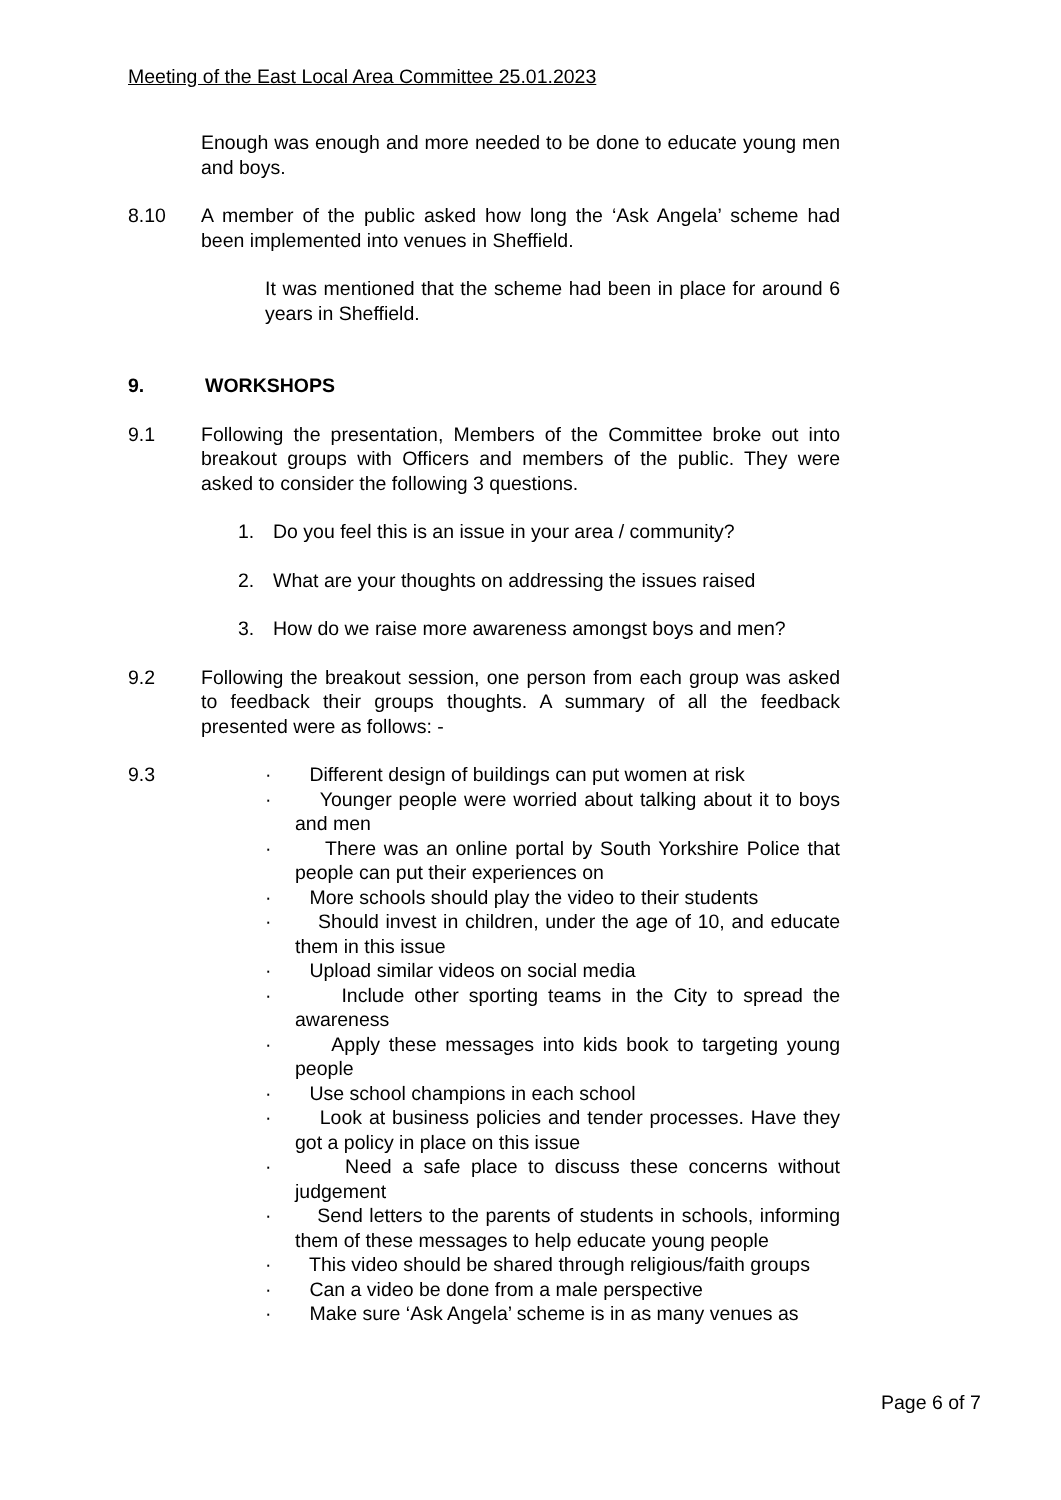Meeting of the East Local Area Committee 25.01.2023
Enough was enough and more needed to be done to educate young men and boys.
8.10 A member of the public asked how long the ‘Ask Angela’ scheme had been implemented into venues in Sheffield.
It was mentioned that the scheme had been in place for around 6 years in Sheffield.
9. WORKSHOPS
9.1 Following the presentation, Members of the Committee broke out into breakout groups with Officers and members of the public. They were asked to consider the following 3 questions.
1. Do you feel this is an issue in your area / community?
2. What are your thoughts on addressing the issues raised
3. How do we raise more awareness amongst boys and men?
9.2 Following the breakout session, one person from each group was asked to feedback their groups thoughts. A summary of all the feedback presented were as follows: -
9.3 · Different design of buildings can put women at risk
· Younger people were worried about talking about it to boys and men
· There was an online portal by South Yorkshire Police that people can put their experiences on
· More schools should play the video to their students
· Should invest in children, under the age of 10, and educate them in this issue
· Upload similar videos on social media
· Include other sporting teams in the City to spread the awareness
· Apply these messages into kids book to targeting young people
· Use school champions in each school
· Look at business policies and tender processes. Have they got a policy in place on this issue
· Need a safe place to discuss these concerns without judgement
· Send letters to the parents of students in schools, informing them of these messages to help educate young people
· This video should be shared through religious/faith groups
· Can a video be done from a male perspective
· Make sure ‘Ask Angela’ scheme is in as many venues as
Page 6 of 7